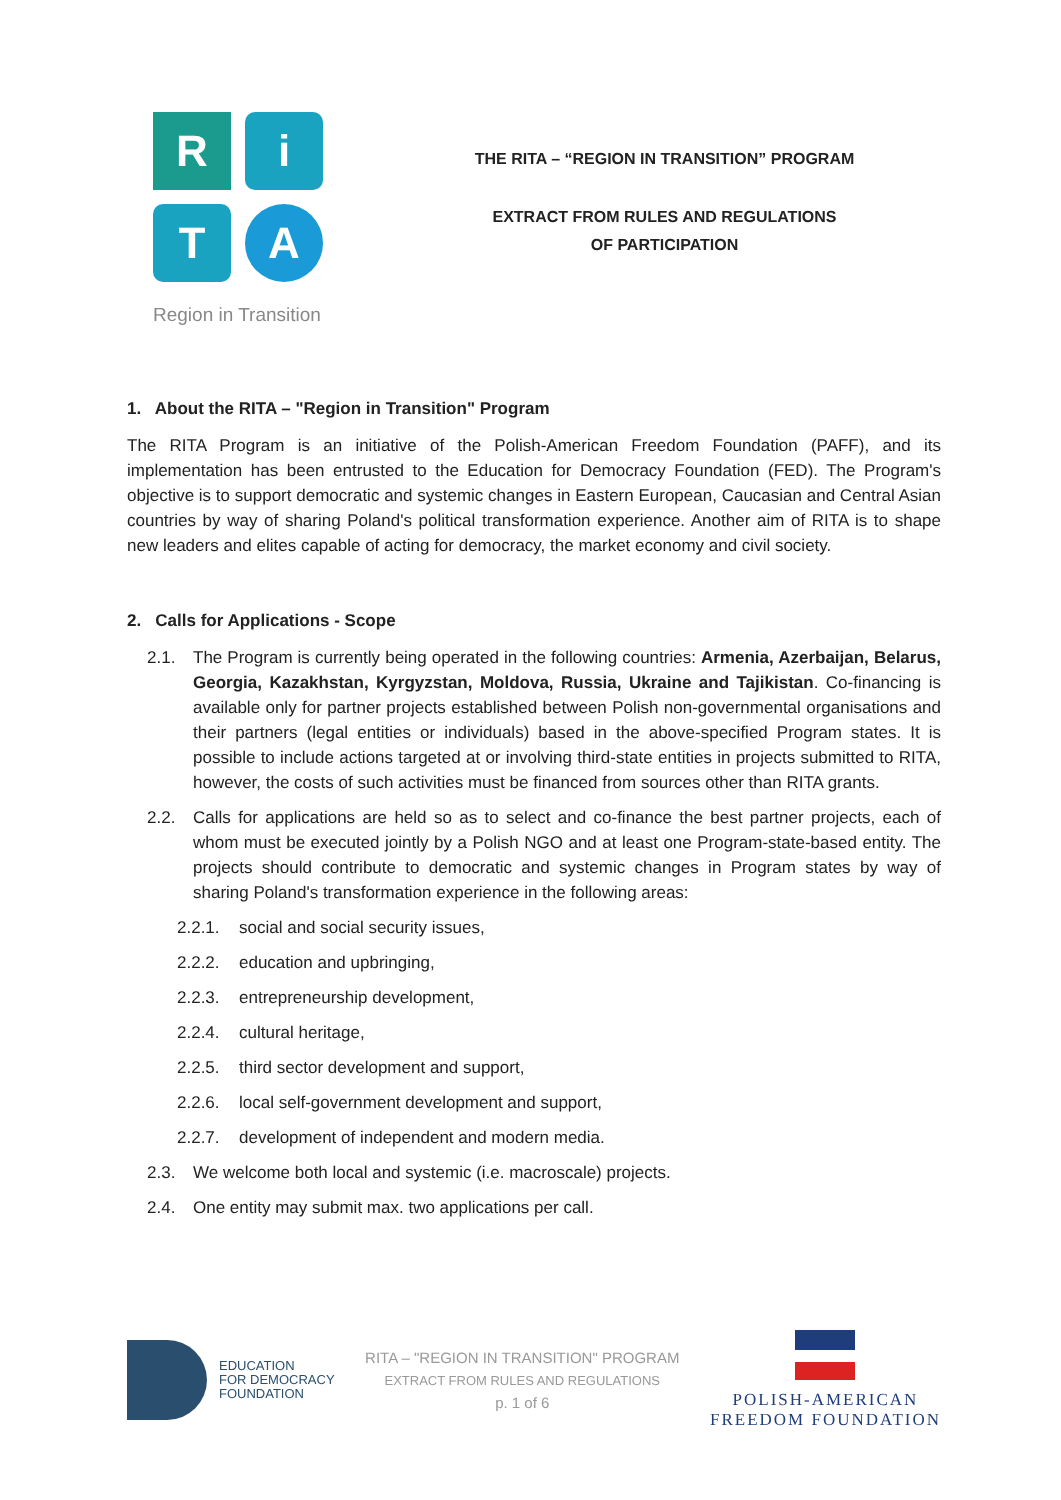R
i
T
A
Region in Transition
THE RITA – “REGION IN TRANSITION” PROGRAM
EXTRACT FROM RULES AND REGULATIONS
OF PARTICIPATION
1. About the RITA – "Region in Transition" Program
The RITA Program is an initiative of the Polish-American Freedom Foundation (PAFF), and its implementation has been entrusted to the Education for Democracy Foundation (FED). The Program's objective is to support democratic and systemic changes in Eastern European, Caucasian and Central Asian countries by way of sharing Poland's political transformation experience. Another aim of RITA is to shape new leaders and elites capable of acting for democracy, the market economy and civil society.
2. Calls for Applications - Scope
2.1. The Program is currently being operated in the following countries: Armenia, Azerbaijan, Belarus, Georgia, Kazakhstan, Kyrgyzstan, Moldova, Russia, Ukraine and Tajikistan. Co-financing is available only for partner projects established between Polish non-governmental organisations and their partners (legal entities or individuals) based in the above-specified Program states. It is possible to include actions targeted at or involving third-state entities in projects submitted to RITA, however, the costs of such activities must be financed from sources other than RITA grants.
2.2. Calls for applications are held so as to select and co-finance the best partner projects, each of whom must be executed jointly by a Polish NGO and at least one Program-state-based entity. The projects should contribute to democratic and systemic changes in Program states by way of sharing Poland's transformation experience in the following areas:
2.2.1. social and social security issues,
2.2.2. education and upbringing,
2.2.3. entrepreneurship development,
2.2.4. cultural heritage,
2.2.5. third sector development and support,
2.2.6. local self-government development and support,
2.2.7. development of independent and modern media.
2.3. We welcome both local and systemic (i.e. macroscale) projects.
2.4. One entity may submit max. two applications per call.
EDUCATION
FOR DEMOCRACY
FOUNDATION
RITA – "REGION IN TRANSITION" PROGRAM
EXTRACT FROM RULES AND REGULATIONS
p. 1 of 6
POLISH-AMERICAN
FREEDOM FOUNDATION